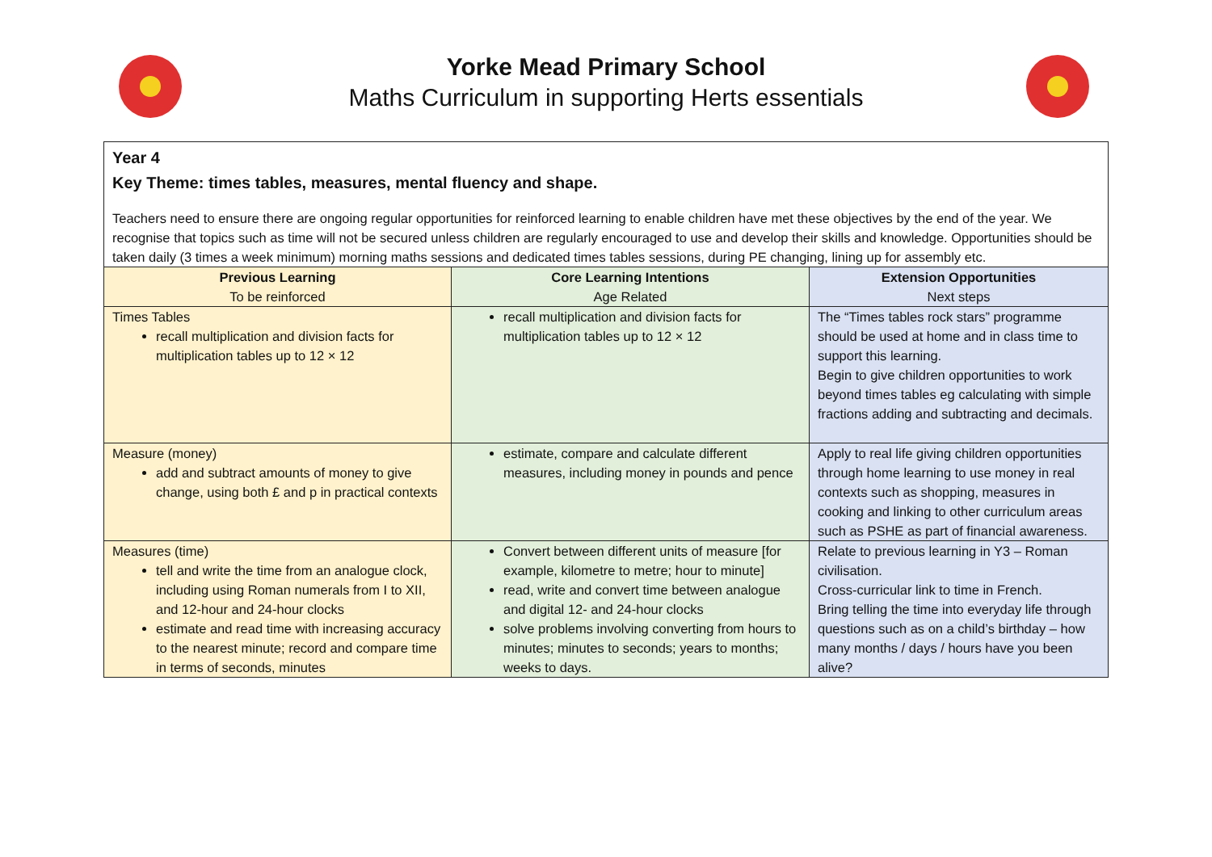Yorke Mead Primary School
Maths Curriculum in supporting Herts essentials
Year 4
Key Theme: times tables, measures, mental fluency and shape.
Teachers need to ensure there are ongoing regular opportunities for reinforced learning to enable children have met these objectives by the end of the year. We recognise that topics such as time will not be secured unless children are regularly encouraged to use and develop their skills and knowledge. Opportunities should be taken daily (3 times a week minimum) morning maths sessions and dedicated times tables sessions, during PE changing, lining up for assembly etc.
| Previous Learning To be reinforced | Core Learning Intentions Age Related | Extension Opportunities Next steps |
| --- | --- | --- |
| Times Tables recall multiplication and division facts for multiplication tables up to 12 × 12 | recall multiplication and division facts for multiplication tables up to 12 × 12 | The “Times tables rock stars” programme should be used at home and in class time to support this learning. Begin to give children opportunities to work beyond times tables eg calculating with simple fractions adding and subtracting and decimals. |
| Measure (money) add and subtract amounts of money to give change, using both £ and p in practical contexts | estimate, compare and calculate different measures, including money in pounds and pence | Apply to real life giving children opportunities through home learning to use money in real contexts such as shopping, measures in cooking and linking to other curriculum areas such as PSHE as part of financial awareness. |
| Measures (time) tell and write the time from an analogue clock, including using Roman numerals from I to XII, and 12-hour and 24-hour clocks estimate and read time with increasing accuracy to the nearest minute; record and compare time in terms of seconds, minutes | Convert between different units of measure [for example, kilometre to metre; hour to minute] read, write and convert time between analogue and digital 12- and 24-hour clocks solve problems involving converting from hours to minutes; minutes to seconds; years to months; weeks to days. | Relate to previous learning in Y3 – Roman civilisation. Cross-curricular link to time in French. Bring telling the time into everyday life through questions such as on a child’s birthday – how many months / days / hours have you been alive? |